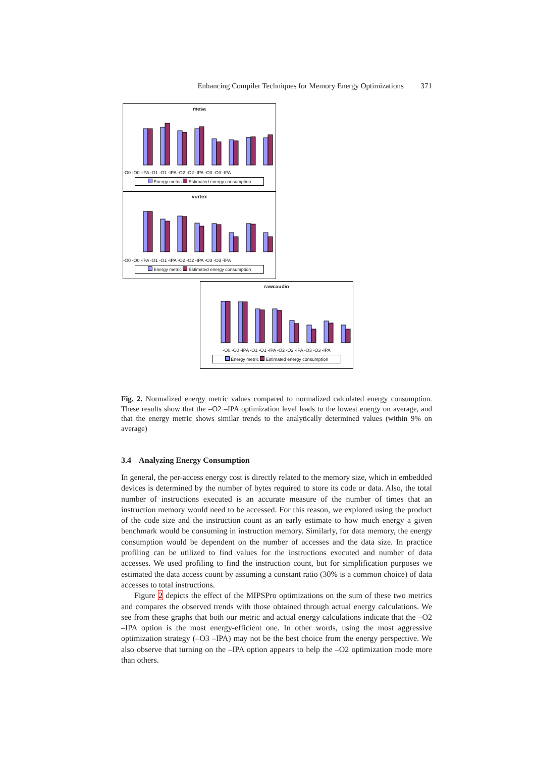Enhancing Compiler Techniques for Memory Energy Optimizations 371
mesa
-O0 -O0 -IPA -O1 -O1 -IPA -O2 -O2 -IPA -O3 -O3 -IPA
Energy metric Estimated energy consumption
vortex
-O0 -O0 -IPA -O1 -O1 -IPA -O2 -O2 -IPA -O3 -O3 -IPA
Energy metric Estimated energy consumption
rawcaudio
-O0 -O0 -IPA -O1 -O1 -IPA -O2 -O2 -IPA -O3 -O3 -IPA
Energy metric Estimated energy consumption
Fig. 2. Normalized energy metric values compared to normalized calculated energy consumption. These results show that the –O2 –IPA optimization level leads to the lowest energy on average, and that the energy metric shows similar trends to the analytically determined values (within 9% on average)
3.4 Analyzing Energy Consumption
In general, the per-access energy cost is directly related to the memory size, which in embedded devices is determined by the number of bytes required to store its code or data. Also, the total number of instructions executed is an accurate measure of the number of times that an instruction memory would need to be accessed. For this reason, we explored using the product of the code size and the instruction count as an early estimate to how much energy a given benchmark would be consuming in instruction memory. Similarly, for data memory, the energy consumption would be dependent on the number of accesses and the data size. In practice profiling can be utilized to find values for the instructions executed and number of data accesses. We used profiling to find the instruction count, but for simplification purposes we estimated the data access count by assuming a constant ratio (30% is a common choice) of data accesses to total instructions.
Figure 2 depicts the effect of the MIPSPro optimizations on the sum of these two metrics and compares the observed trends with those obtained through actual energy calculations. We see from these graphs that both our metric and actual energy calculations indicate that the –O2 –IPA option is the most energy-efficient one. In other words, using the most aggressive optimization strategy (–O3 –IPA) may not be the best choice from the energy perspective. We also observe that turning on the –IPA option appears to help the –O2 optimization mode more than others.